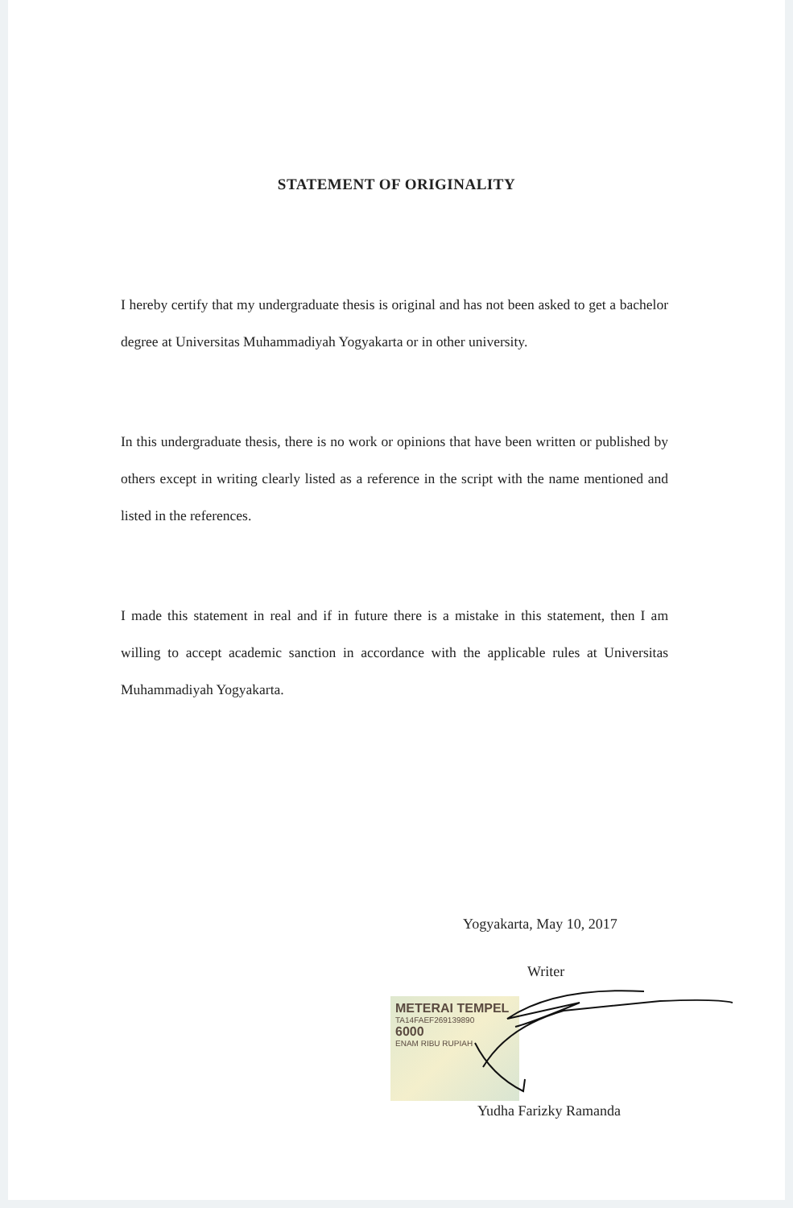STATEMENT OF ORIGINALITY
I hereby certify that my undergraduate thesis is original and has not been asked to get a bachelor degree at Universitas Muhammadiyah Yogyakarta or in other university.
In this undergraduate thesis, there is no work or opinions that have been written or published by others except in writing clearly listed as a reference in the script with the name mentioned and listed in the references.
I made this statement in real and if in future there is a mistake in this statement, then I am willing to accept academic sanction in accordance with the applicable rules at Universitas Muhammadiyah Yogyakarta.
Yogyakarta, May 10, 2017
Writer
METERAI TEMPEL
TA14FAEF269139890
6000
ENAM RIBU RUPIAH
Yudha Farizky Ramanda